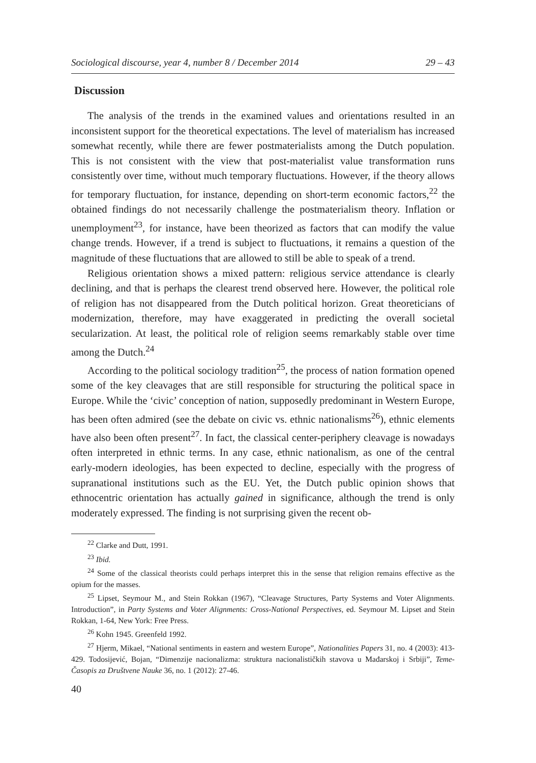Sociological discourse, year 4, number 8 / December 2014 29 – 43
Discussion
The analysis of the trends in the examined values and orientations resulted in an inconsistent support for the theoretical expectations. The level of materialism has increased somewhat recently, while there are fewer postmaterialists among the Dutch population. This is not consistent with the view that post-materialist value transformation runs consistently over time, without much temporary fluctuations. However, if the theory allows for temporary fluctuation, for instance, depending on short-term economic factors,<sup>22</sup> the obtained findings do not necessarily challenge the postmaterialism theory. Inflation or unemployment<sup>23</sup>, for instance, have been theorized as factors that can modify the value change trends. However, if a trend is subject to fluctuations, it remains a question of the magnitude of these fluctuations that are allowed to still be able to speak of a trend.
Religious orientation shows a mixed pattern: religious service attendance is clearly declining, and that is perhaps the clearest trend observed here. However, the political role of religion has not disappeared from the Dutch political horizon. Great theoreticians of modernization, therefore, may have exaggerated in predicting the overall societal secularization. At least, the political role of religion seems remarkably stable over time among the Dutch.<sup>24</sup>
According to the political sociology tradition<sup>25</sup>, the process of nation formation opened some of the key cleavages that are still responsible for structuring the political space in Europe. While the ‘civic’ conception of nation, supposedly predominant in Western Europe, has been often admired (see the debate on civic vs. ethnic nationalisms<sup>26</sup>), ethnic elements have also been often present<sup>27</sup>. In fact, the classical center-periphery cleavage is nowadays often interpreted in ethnic terms. In any case, ethnic nationalism, as one of the central early-modern ideologies, has been expected to decline, especially with the progress of supranational institutions such as the EU. Yet, the Dutch public opinion shows that ethnocentric orientation has actually gained in significance, although the trend is only moderately expressed. The finding is not surprising given the recent ob-
<sup>22</sup> Clarke and Dutt, 1991.
<sup>23</sup> Ibid.
<sup>24</sup> Some of the classical theorists could perhaps interpret this in the sense that religion remains effective as the opium for the masses.
<sup>25</sup> Lipset, Seymour M., and Stein Rokkan (1967), “Cleavage Structures, Party Systems and Voter Alignments. Introduction”, in Party Systems and Voter Alignments: Cross-National Perspectives, ed. Seymour M. Lipset and Stein Rokkan, 1-64, New York: Free Press.
<sup>26</sup> Kohn 1945. Greenfeld 1992.
<sup>27</sup> Hjerm, Mikael, “National sentiments in eastern and western Europe”, Nationalities Papers 31, no. 4 (2003): 413-429. Todosijević, Bojan, “Dimenzije nacionalizma: struktura nacionalističkih stavova u Mađarskoj i Srbiji”, Teme-Časopis za Društvene Nauke 36, no. 1 (2012): 27-46.
40